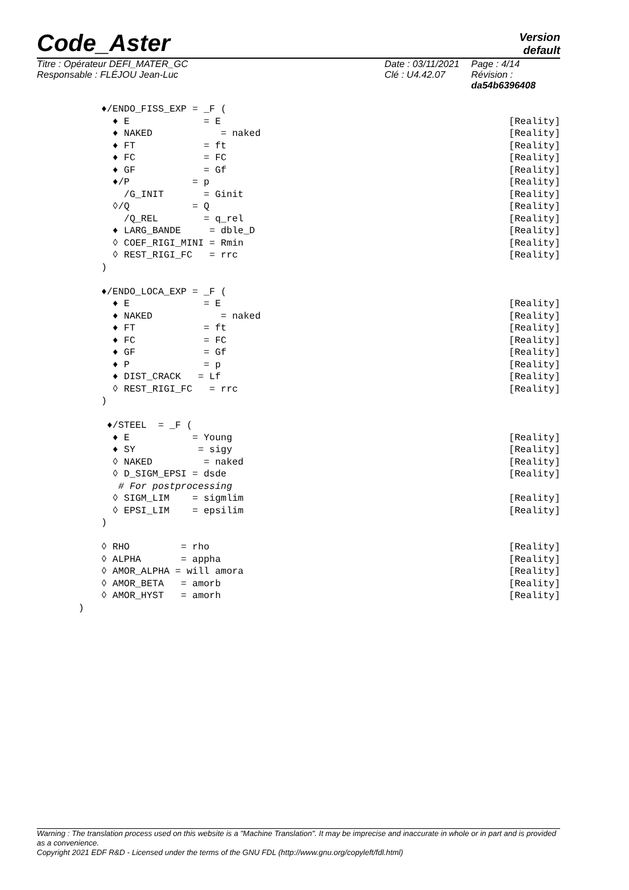Code_Aster
Version
default
Titre : Opérateur DEFI_MATER_GC
Responsable : FLÉJOU Jean-Luc
Date : 03/11/2021
Clé : U4.42.07
Page : 4/14
Révision :
da54b6396408
    ♦/ENDO_FISS_EXP = _F (
      ♦ E             = E[Reality]
      ♦ NAKED            = naked[Reality]
      ♦ FT            = ft[Reality]
      ♦ FC            = FC[Reality]
      ♦ GF            = Gf[Reality]
      ♦/P           = p[Reality]
        /G_INIT       = Ginit[Reality]
      ◊/Q           = Q[Reality]
        /Q_REL        = q_rel[Reality]
      ♦ LARG_BANDE     = dble_D[Reality]
      ◊ COEF_RIGI_MINI = Rmin[Reality]
      ◊ REST_RIGI_FC   = rrc[Reality]
    )

    ♦/ENDO_LOCA_EXP = _F (
      ♦ E             = E[Reality]
      ♦ NAKED            = naked[Reality]
      ♦ FT            = ft[Reality]
      ♦ FC            = FC[Reality]
      ♦ GF            = Gf[Reality]
      ♦ P             = p[Reality]
      ♦ DIST_CRACK   = Lf[Reality]
      ◊ REST_RIGI_FC   = rrc[Reality]
    )

     ♦/STEEL  = _F (
      ♦ E           = Young[Reality]
      ♦ SY           = sigy[Reality]
      ◊ NAKED         = naked[Reality]
      ◊ D_SIGM_EPSI = dsde[Reality]
       # For postprocessing
      ◊ SIGM_LIM    = sigmlim[Reality]
      ◊ EPSI_LIM    = epsilim[Reality]
    )

    ◊ RHO         = rho[Reality]
    ◊ ALPHA       = appha[Reality]
    ◊ AMOR_ALPHA = will amora[Reality]
    ◊ AMOR_BETA   = amorb[Reality]
    ◊ AMOR_HYST   = amorh[Reality]
)
Warning : The translation process used on this website is a "Machine Translation". It may be imprecise and inaccurate in whole or in part and is provided as a convenience.
Copyright 2021 EDF R&D - Licensed under the terms of the GNU FDL (http://www.gnu.org/copyleft/fdl.html)